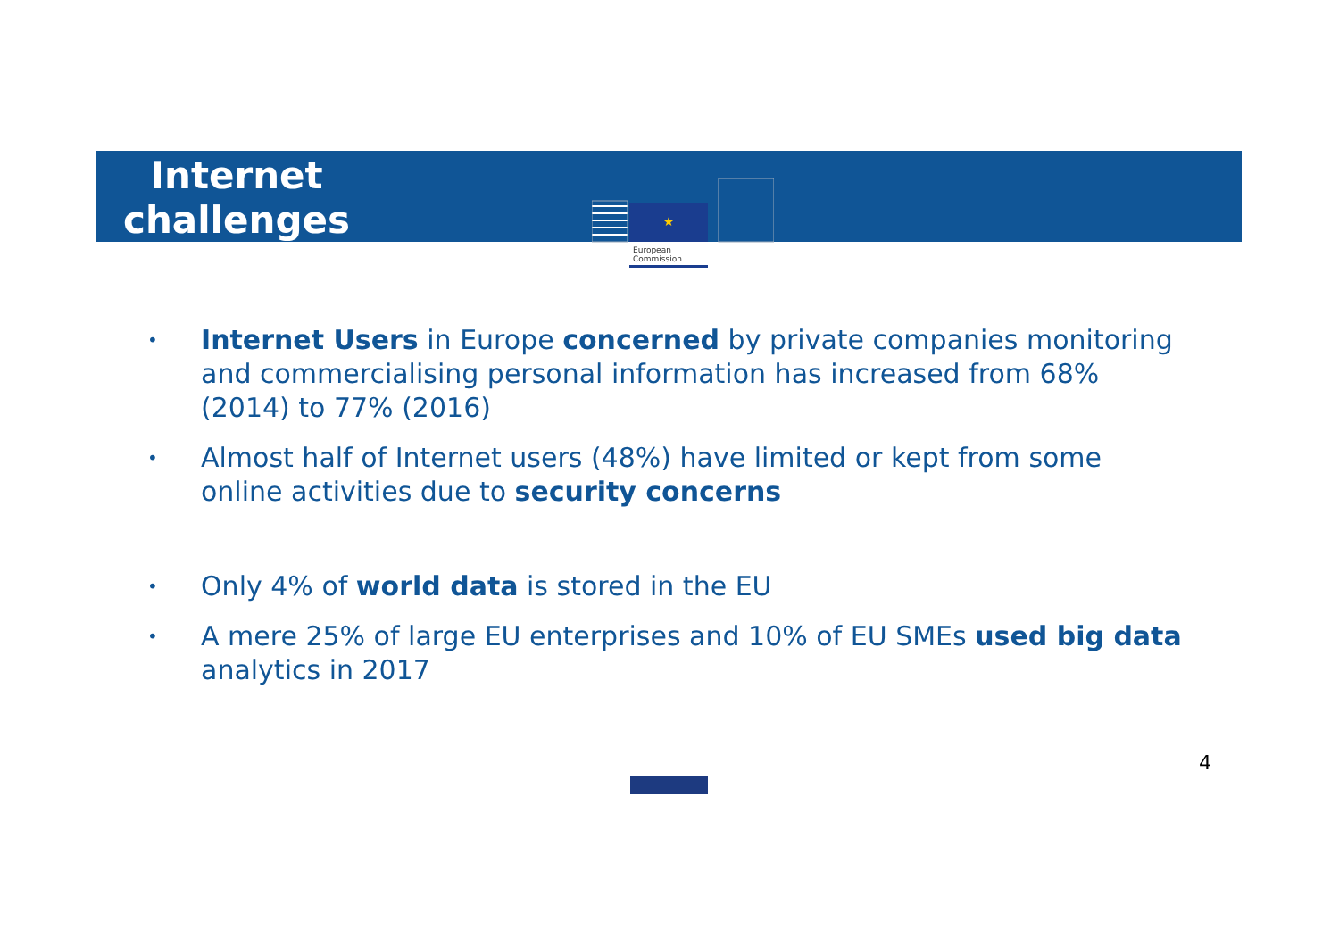Internet
challenges
★
European
Commission
• Internet Users in Europe concerned by private companies monitoring and commercialising personal information has increased from 68% (2014) to 77% (2016)
• Almost half of Internet users (48%) have limited or kept from some online activities due to security concerns
• Only 4% of world data is stored in the EU
• A mere 25% of large EU enterprises and 10% of EU SMEs used big data analytics in 2017
4